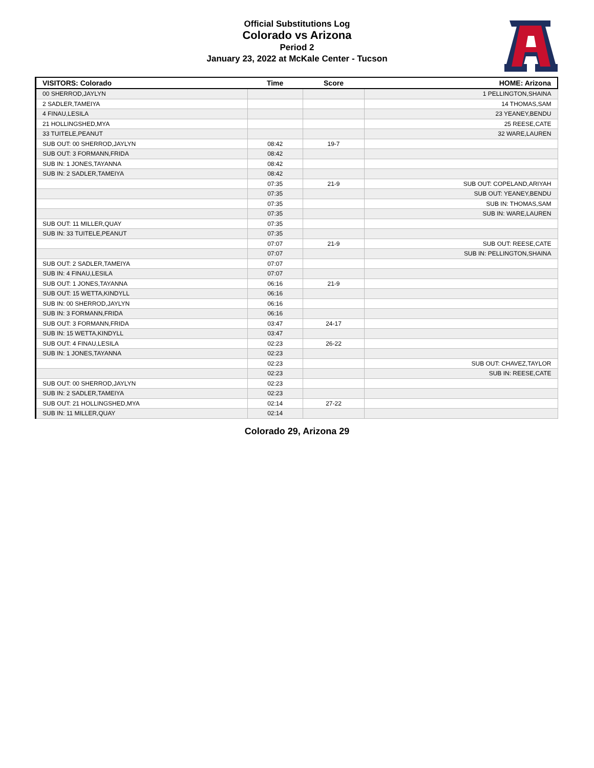Official Substitutions Log
Colorado vs Arizona
Period 2
January 23, 2022 at McKale Center - Tucson
| VISITORS: Colorado | Time | Score | HOME: Arizona |
| --- | --- | --- | --- |
| 00 SHERROD,JAYLYN | | | 1 PELLINGTON,SHAINA |
| 2 SADLER,TAMEIYA | | | 14 THOMAS,SAM |
| 4 FINAU,LESILA | | | 23 YEANEY,BENDU |
| 21 HOLLINGSHED,MYA | | | 25 REESE,CATE |
| 33 TUITELE,PEANUT | | | 32 WARE,LAUREN |
| SUB OUT: 00 SHERROD,JAYLYN | 08:42 | 19-7 | |
| SUB OUT: 3 FORMANN,FRIDA | 08:42 | | |
| SUB IN: 1 JONES,TAYANNA | 08:42 | | |
| SUB IN: 2 SADLER,TAMEIYA | 08:42 | | |
| | 07:35 | 21-9 | SUB OUT: COPELAND,ARIYAH |
| | 07:35 | | SUB OUT: YEANEY,BENDU |
| | 07:35 | | SUB IN: THOMAS,SAM |
| | 07:35 | | SUB IN: WARE,LAUREN |
| SUB OUT: 11 MILLER,QUAY | 07:35 | | |
| SUB IN: 33 TUITELE,PEANUT | 07:35 | | |
| | 07:07 | 21-9 | SUB OUT: REESE,CATE |
| | 07:07 | | SUB IN: PELLINGTON,SHAINA |
| SUB OUT: 2 SADLER,TAMEIYA | 07:07 | | |
| SUB IN: 4 FINAU,LESILA | 07:07 | | |
| SUB OUT: 1 JONES,TAYANNA | 06:16 | 21-9 | |
| SUB OUT: 15 WETTA,KINDYLL | 06:16 | | |
| SUB IN: 00 SHERROD,JAYLYN | 06:16 | | |
| SUB IN: 3 FORMANN,FRIDA | 06:16 | | |
| SUB OUT: 3 FORMANN,FRIDA | 03:47 | 24-17 | |
| SUB IN: 15 WETTA,KINDYLL | 03:47 | | |
| SUB OUT: 4 FINAU,LESILA | 02:23 | 26-22 | |
| SUB IN: 1 JONES,TAYANNA | 02:23 | | |
| | 02:23 | | SUB OUT: CHAVEZ,TAYLOR |
| | 02:23 | | SUB IN: REESE,CATE |
| SUB OUT: 00 SHERROD,JAYLYN | 02:23 | | |
| SUB IN: 2 SADLER,TAMEIYA | 02:23 | | |
| SUB OUT: 21 HOLLINGSHED,MYA | 02:14 | 27-22 | |
| SUB IN: 11 MILLER,QUAY | 02:14 | | |
Colorado 29, Arizona 29